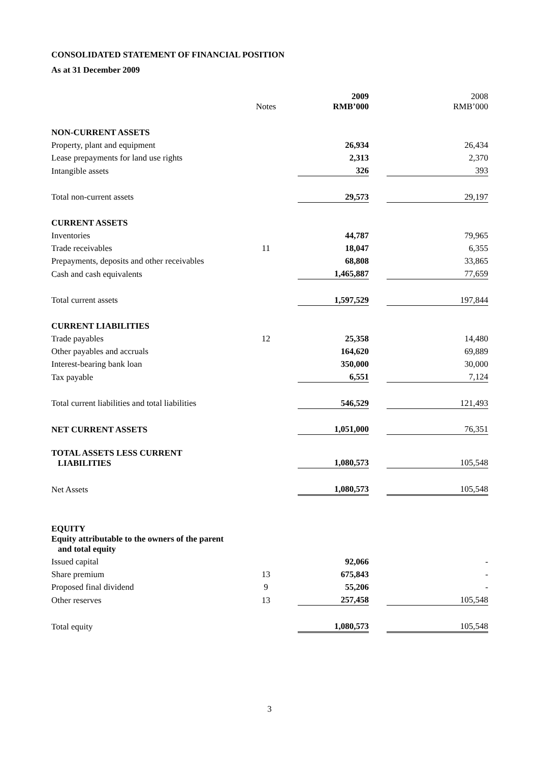CONSOLIDATED STATEMENT OF FINANCIAL POSITION
As at 31 December 2009
| | Notes | | 2009 RMB’000 | | 2008 RMB’000 |
| NON-CURRENT ASSETS | | | | | |
| Property, plant and equipment | | | 26,934 | | 26,434 |
| Lease prepayments for land use rights | | | 2,313 | | 2,370 |
| Intangible assets | | | 326 | | 393 |
| Total non-current assets | | | 29,573 | | 29,197 |
| CURRENT ASSETS | | | | | |
| Inventories | | | 44,787 | | 79,965 |
| Trade receivables | 11 | | 18,047 | | 6,355 |
| Prepayments, deposits and other receivables | | | 68,808 | | 33,865 |
| Cash and cash equivalents | | | 1,465,887 | | 77,659 |
| Total current assets | | | 1,597,529 | | 197,844 |
| CURRENT LIABILITIES | | | | | |
| Trade payables | 12 | | 25,358 | | 14,480 |
| Other payables and accruals | | | 164,620 | | 69,889 |
| Interest-bearing bank loan | | | 350,000 | | 30,000 |
| Tax payable | | | 6,551 | | 7,124 |
| Total current liabilities and total liabilities | | | 546,529 | | 121,493 |
| NET CURRENT ASSETS | | | 1,051,000 | | 76,351 |
| TOTAL ASSETS LESS CURRENT LIABILITIES | | | 1,080,573 | | 105,548 |
| Net Assets | | | 1,080,573 | | 105,548 |
| EQUITY | | | | | |
| Equity attributable to the owners of the parent and total equity | | | | | |
| Issued capital | | | 92,066 | | - |
| Share premium | 13 | | 675,843 | | - |
| Proposed final dividend | 9 | | 55,206 | | - |
| Other reserves | 13 | | 257,458 | | 105,548 |
| Total equity | | | 1,080,573 | | 105,548 |
3